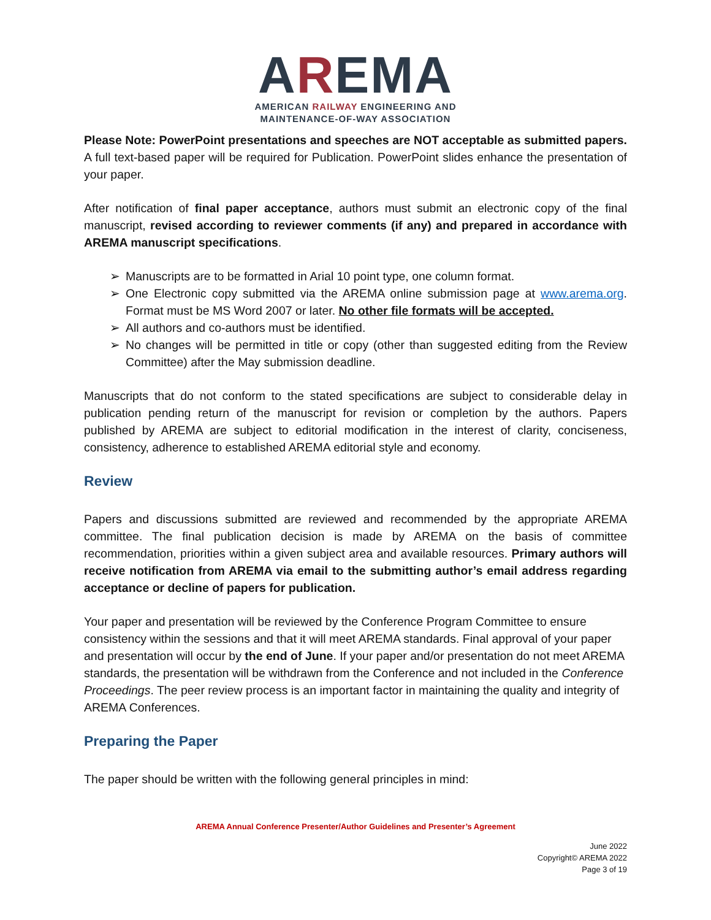AREMA
AMERICAN RAILWAY ENGINEERING AND
MAINTENANCE-OF-WAY ASSOCIATION
Please Note: PowerPoint presentations and speeches are NOT acceptable as submitted papers. A full text-based paper will be required for Publication. PowerPoint slides enhance the presentation of your paper.
After notification of final paper acceptance, authors must submit an electronic copy of the final manuscript, revised according to reviewer comments (if any) and prepared in accordance with AREMA manuscript specifications.
➢ Manuscripts are to be formatted in Arial 10 point type, one column format.
➢ One Electronic copy submitted via the AREMA online submission page at www.arema.org. Format must be MS Word 2007 or later. No other file formats will be accepted.
➢ All authors and co-authors must be identified.
➢ No changes will be permitted in title or copy (other than suggested editing from the Review Committee) after the May submission deadline.
Manuscripts that do not conform to the stated specifications are subject to considerable delay in publication pending return of the manuscript for revision or completion by the authors. Papers published by AREMA are subject to editorial modification in the interest of clarity, conciseness, consistency, adherence to established AREMA editorial style and economy.
Review
Papers and discussions submitted are reviewed and recommended by the appropriate AREMA committee. The final publication decision is made by AREMA on the basis of committee recommendation, priorities within a given subject area and available resources. Primary authors will receive notification from AREMA via email to the submitting author’s email address regarding acceptance or decline of papers for publication.
Your paper and presentation will be reviewed by the Conference Program Committee to ensure consistency within the sessions and that it will meet AREMA standards. Final approval of your paper and presentation will occur by the end of June. If your paper and/or presentation do not meet AREMA standards, the presentation will be withdrawn from the Conference and not included in the Conference Proceedings. The peer review process is an important factor in maintaining the quality and integrity of AREMA Conferences.
Preparing the Paper
The paper should be written with the following general principles in mind:
AREMA Annual Conference Presenter/Author Guidelines and Presenter’s Agreement
June 2022
Copyright© AREMA 2022
Page 3 of 19